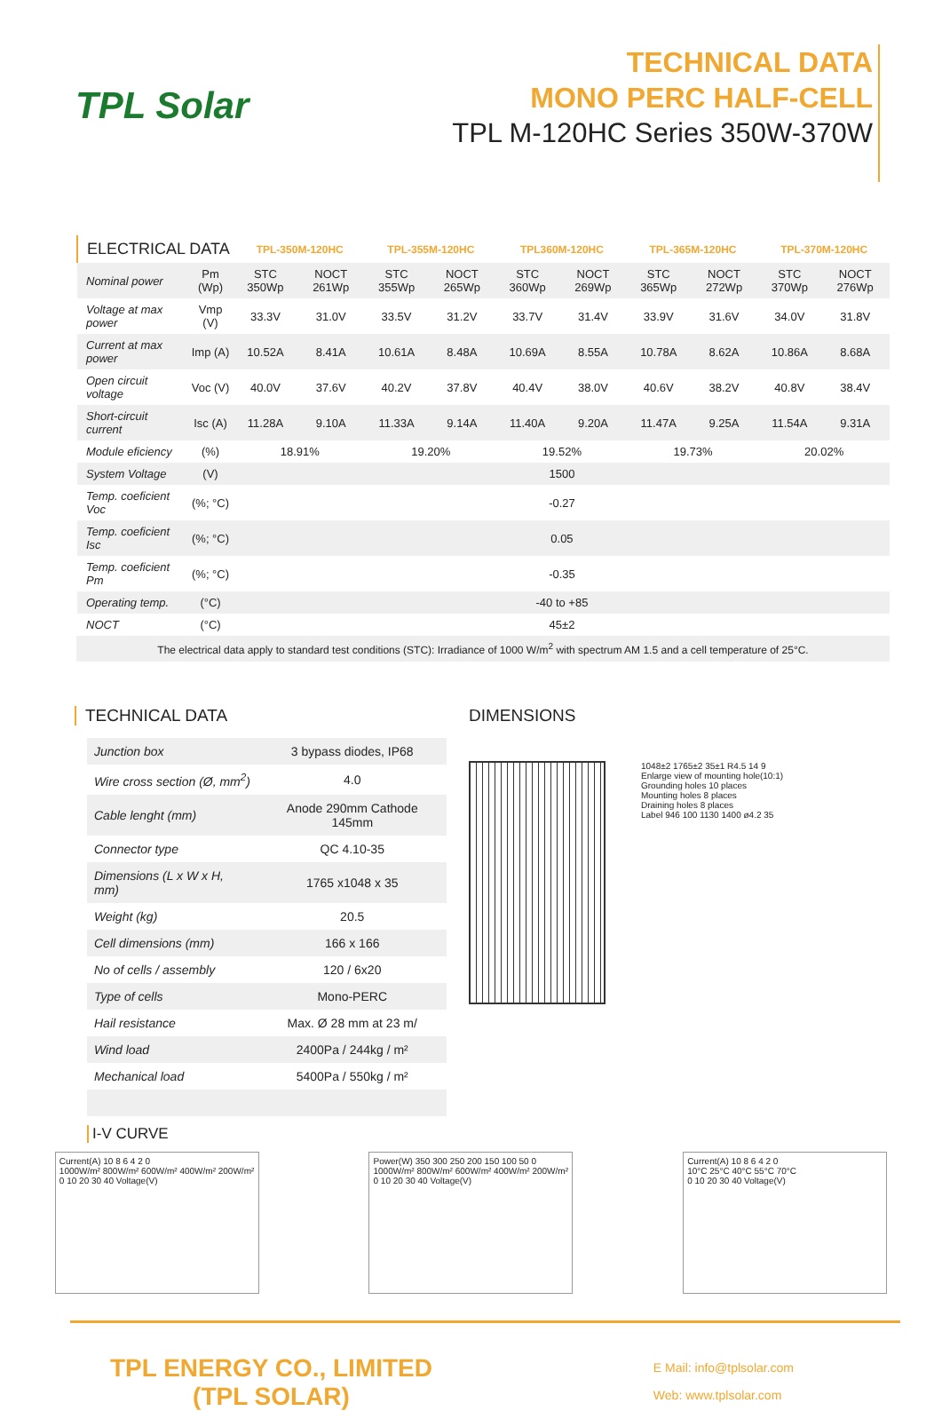TPL Solar
TECHNICAL DATA
MONO PERC HALF-CELL
TPL M-120HC Series 350W-370W
| ELECTRICAL DATA | | TPL-350M-120HC | | TPL-355M-120HC | | TPL360M-120HC | | TPL-365M-120HC | | TPL-370M-120HC | |
| Nominal power | Pm (Wp) | STC 350Wp | NOCT 261Wp | STC 355Wp | NOCT 265Wp | STC 360Wp | NOCT 269Wp | STC 365Wp | NOCT 272Wp | STC 370Wp | NOCT 276Wp |
| Voltage at max power | Vmp (V) | 33.3V | 31.0V | 33.5V | 31.2V | 33.7V | 31.4V | 33.9V | 31.6V | 34.0V | 31.8V |
| Current at max power | Imp (A) | 10.52A | 8.41A | 10.61A | 8.48A | 10.69A | 8.55A | 10.78A | 8.62A | 10.86A | 8.68A |
| Open circuit voltage | Voc (V) | 40.0V | 37.6V | 40.2V | 37.8V | 40.4V | 38.0V | 40.6V | 38.2V | 40.8V | 38.4V |
| Short-circuit current | Isc (A) | 11.28A | 9.10A | 11.33A | 9.14A | 11.40A | 9.20A | 11.47A | 9.25A | 11.54A | 9.31A |
| Module eficiency | (%) | 18.91% | | 19.20% | | 19.52% | | 19.73% | | 20.02% | |
| System Voltage | (V) | 1500 | | | | | | | | | |
| Temp. coeficient Voc | (%; °C) | -0.27 | | | | | | | | | |
| Temp. coeficient Isc | (%; °C) | 0.05 | | | | | | | | | |
| Temp. coeficient Pm | (%; °C) | -0.35 | | | | | | | | | |
| Operating temp. | (°C) | -40 to +85 | | | | | | | | | |
| NOCT | (°C) | 45±2 | | | | | | | | | |
The electrical data apply to standard test conditions (STC): Irradiance of 1000 W/m<sup>2</sup> with spectrum AM 1.5 and a cell temperature of 25°C.
TECHNICAL DATA
| Junction box | 3 bypass diodes, IP68 |
| Wire cross section (Ø, mm<sup>2</sup>) | 4.0 |
| Cable lenght (mm) | Anode 290mm Cathode 145mm |
| Connector type | QC 4.10-35 |
| Dimensions (L x W x H, mm) | 1765 x1048 x 35 |
| Weight (kg) | 20.5 |
| Cell dimensions (mm) | 166 x 166 |
| No of cells / assembly | 120 / 6x20 |
| Type of cells | Mono-PERC |
| Hail resistance | Max. Ø 28 mm at 23 m/ |
| Wind load | 2400Pa / 244kg / m² |
| Mechanical load | 5400Pa / 550kg / m² |
DIMENSIONS
1048±2 1765±2 35±1 R4.5 14 9
Enlarge view of mounting hole(10:1)
Grounding holes 10 places
Mounting holes 8 places
Draining holes 8 places
Label 946 100 1130 1400 ø4.2 35
I-V CURVE
Current(A) 10 8 6 4 2 0
1000W/m² 800W/m² 600W/m² 400W/m² 200W/m²
0 10 20 30 40 Voltage(V)
Power(W) 350 300 250 200 150 100 50 0
1000W/m² 800W/m² 600W/m² 400W/m² 200W/m²
0 10 20 30 40 Voltage(V)
Current(A) 10 8 6 4 2 0
10°C 25°C 40°C 55°C 70°C
0 10 20 30 40 Voltage(V)
TPL ENERGY CO., LIMITED
(TPL SOLAR)
E Mail: info@tplsolar.com
Web: www.tplsolar.com